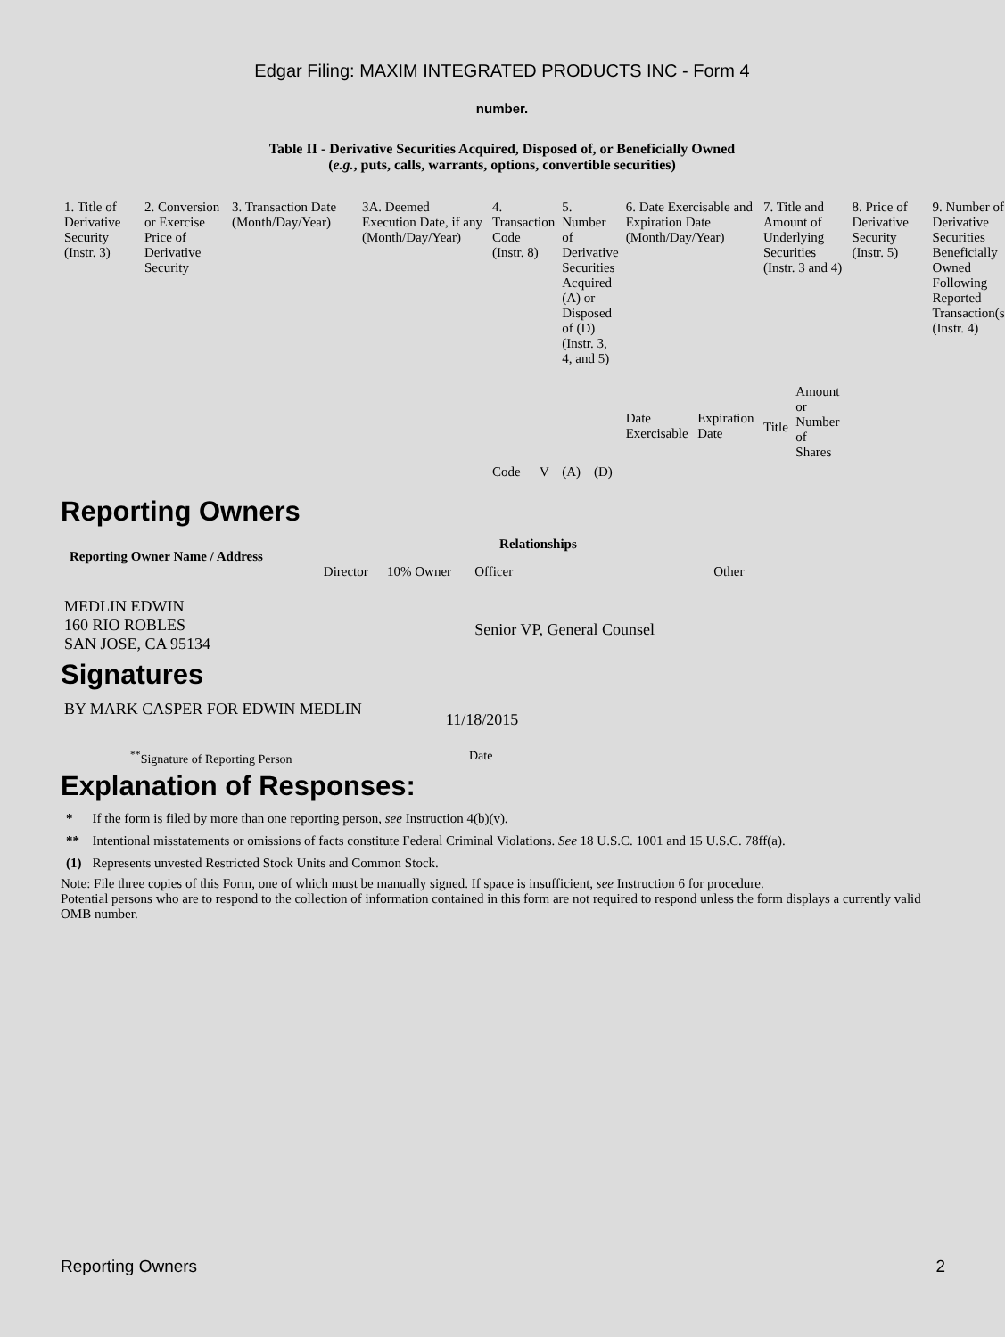Edgar Filing: MAXIM INTEGRATED PRODUCTS INC - Form 4
number.
Table II - Derivative Securities Acquired, Disposed of, or Beneficially Owned
(e.g., puts, calls, warrants, options, convertible securities)
| 1. Title of Derivative Security (Instr. 3) | 2. Conversion or Exercise Price of Derivative Security | 3. Transaction Date (Month/Day/Year) | 3A. Deemed Execution Date, if any (Month/Day/Year) | 4. Transaction Code (Instr. 8) | | 5. Number of Derivative Securities Acquired (A) or Disposed of (D) (Instr. 3, 4, and 5) | | 6. Date Exercisable and Expiration Date (Month/Day/Year) | | 7. Title and Amount of Underlying Securities (Instr. 3 and 4) | | 8. Price of Derivative Security (Instr. 5) | 9. Number of Derivative Securities Beneficially Owned Following Reported Transaction(s) (Instr. 4) |
| --- | --- | --- | --- | --- | --- | --- | --- | --- | --- | --- | --- | --- | --- |
| | | | | Code | V | (A) | (D) | Date Exercisable | Expiration Date | Title | Amount or Number of Shares | | |
Reporting Owners
| Reporting Owner Name / Address | Relationships | | | |
| --- | --- | --- | --- | --- |
| | Director | 10% Owner | Officer | Other |
| MEDLIN EDWIN 160 RIO ROBLES SAN JOSE, CA 95134 | | | Senior VP, General Counsel | |
Signatures
| BY MARK CASPER FOR EDWIN MEDLIN | 11/18/2015 |
| <sup>**</sup> Signature of Reporting Person | Date |
Explanation of Responses:
| * | If the form is filed by more than one reporting person, see Instruction 4(b)(v). |
| ** | Intentional misstatements or omissions of facts constitute Federal Criminal Violations. See 18 U.S.C. 1001 and 15 U.S.C. 78ff(a). |
| (1) | Represents unvested Restricted Stock Units and Common Stock. |
Note: File three copies of this Form, one of which must be manually signed. If space is insufficient, see Instruction 6 for procedure.
Potential persons who are to respond to the collection of information contained in this form are not required to respond unless the form displays a currently valid OMB number.
Reporting Owners 2